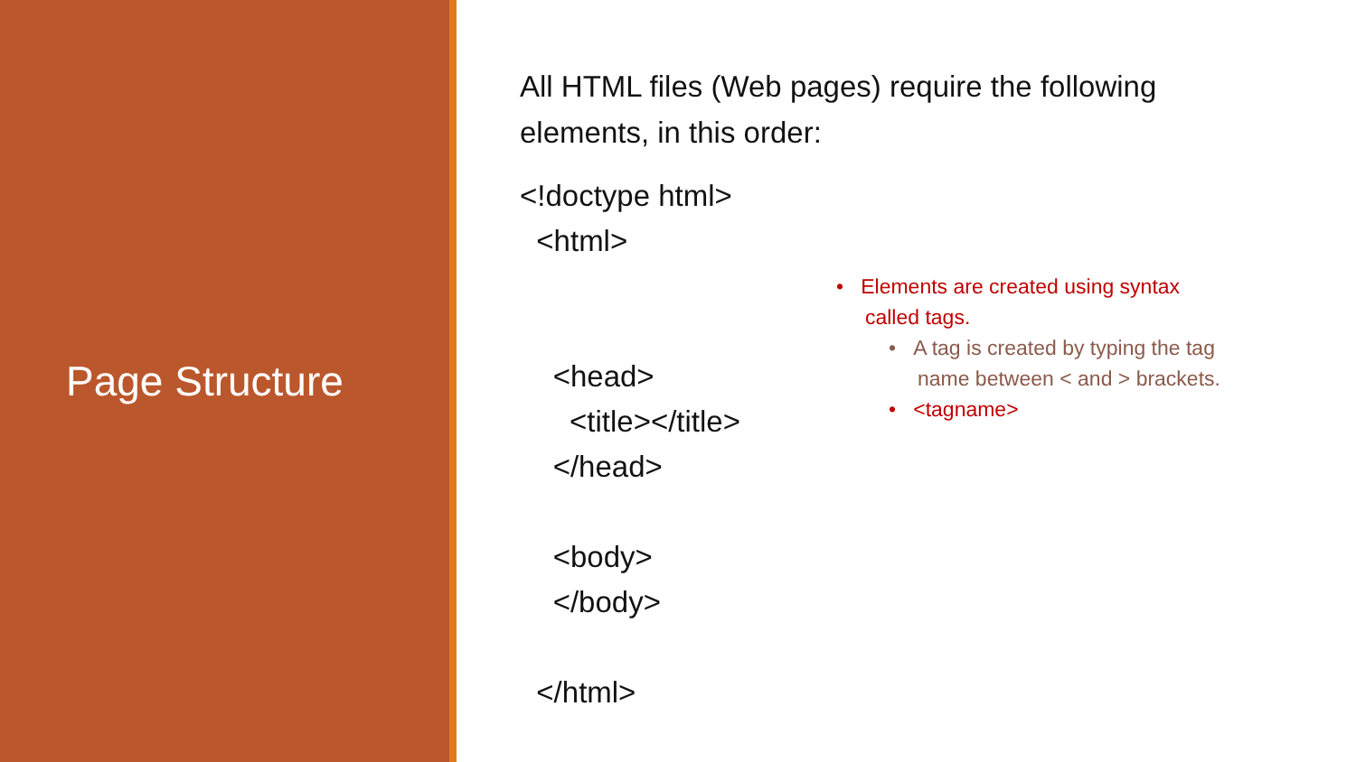Page Structure
All HTML files (Web pages) require the following elements, in this order:
<!doctype html>
<html>
<head>
<title></title>
</head>
<body>
</body>
</html>
• Elements are created using syntax
called tags.
• A tag is created by typing the tag
name between < and > brackets.
• <tagname>